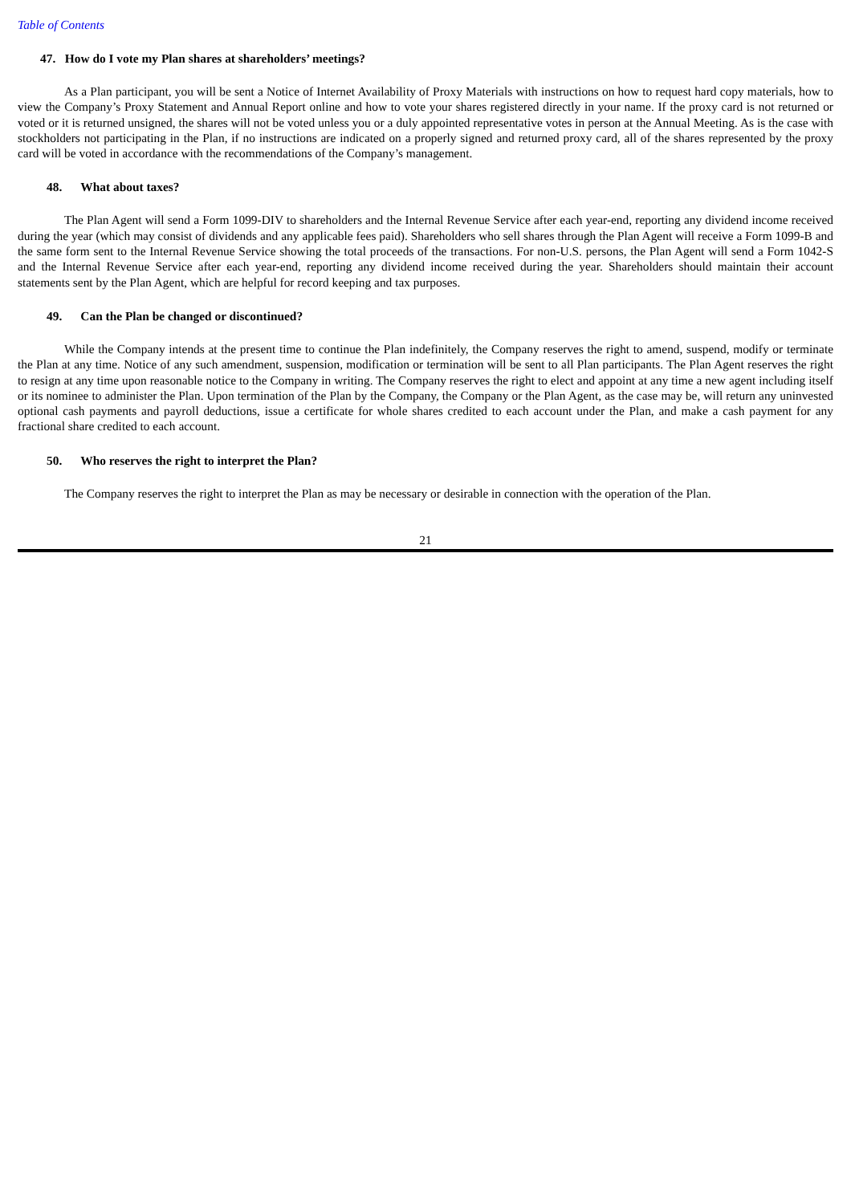Table of Contents
47. How do I vote my Plan shares at shareholders’ meetings?
As a Plan participant, you will be sent a Notice of Internet Availability of Proxy Materials with instructions on how to request hard copy materials, how to view the Company’s Proxy Statement and Annual Report online and how to vote your shares registered directly in your name. If the proxy card is not returned or voted or it is returned unsigned, the shares will not be voted unless you or a duly appointed representative votes in person at the Annual Meeting. As is the case with stockholders not participating in the Plan, if no instructions are indicated on a properly signed and returned proxy card, all of the shares represented by the proxy card will be voted in accordance with the recommendations of the Company’s management.
48. What about taxes?
The Plan Agent will send a Form 1099-DIV to shareholders and the Internal Revenue Service after each year-end, reporting any dividend income received during the year (which may consist of dividends and any applicable fees paid). Shareholders who sell shares through the Plan Agent will receive a Form 1099-B and the same form sent to the Internal Revenue Service showing the total proceeds of the transactions. For non-U.S. persons, the Plan Agent will send a Form 1042-S and the Internal Revenue Service after each year-end, reporting any dividend income received during the year. Shareholders should maintain their account statements sent by the Plan Agent, which are helpful for record keeping and tax purposes.
49. Can the Plan be changed or discontinued?
While the Company intends at the present time to continue the Plan indefinitely, the Company reserves the right to amend, suspend, modify or terminate the Plan at any time. Notice of any such amendment, suspension, modification or termination will be sent to all Plan participants. The Plan Agent reserves the right to resign at any time upon reasonable notice to the Company in writing. The Company reserves the right to elect and appoint at any time a new agent including itself or its nominee to administer the Plan. Upon termination of the Plan by the Company, the Company or the Plan Agent, as the case may be, will return any uninvested optional cash payments and payroll deductions, issue a certificate for whole shares credited to each account under the Plan, and make a cash payment for any fractional share credited to each account.
50. Who reserves the right to interpret the Plan?
The Company reserves the right to interpret the Plan as may be necessary or desirable in connection with the operation of the Plan.
21